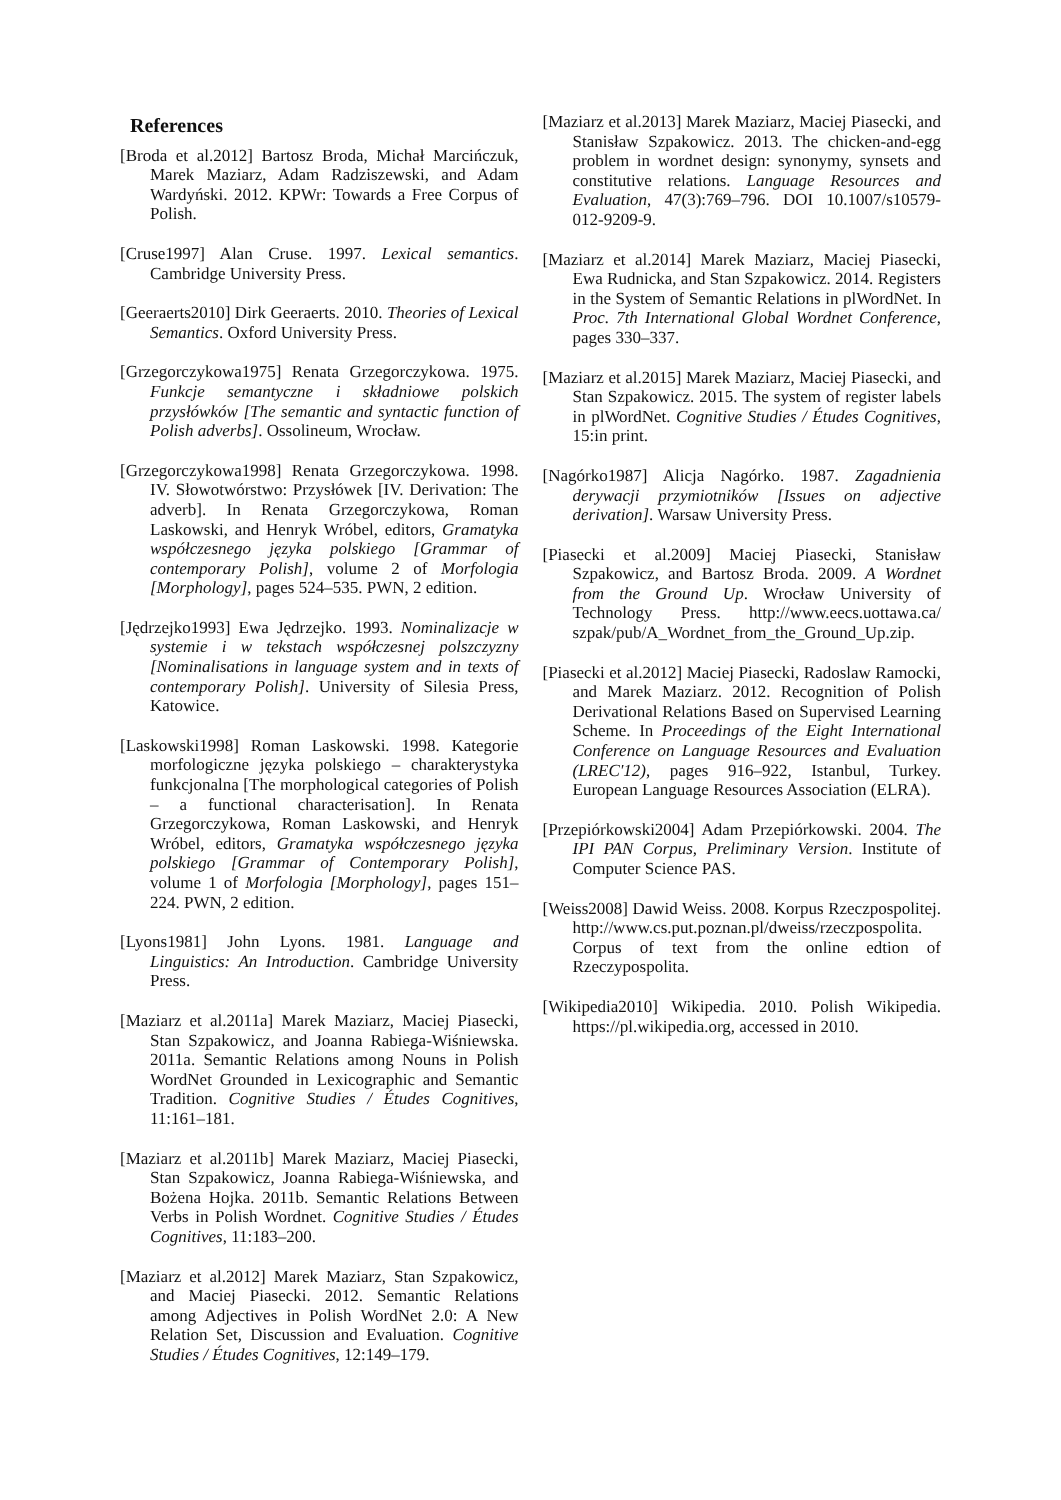References
[Broda et al.2012] Bartosz Broda, Michał Marcińczuk, Marek Maziarz, Adam Radziszewski, and Adam Wardyński. 2012. KPWr: Towards a Free Corpus of Polish.
[Cruse1997] Alan Cruse. 1997. Lexical semantics. Cambridge University Press.
[Geeraerts2010] Dirk Geeraerts. 2010. Theories of Lexical Semantics. Oxford University Press.
[Grzegorczykowa1975] Renata Grzegorczykowa. 1975. Funkcje semantyczne i składniowe polskich przysłówków [The semantic and syntactic function of Polish adverbs]. Ossolineum, Wrocław.
[Grzegorczykowa1998] Renata Grzegorczykowa. 1998. IV. Słowotwórstwo: Przysłówek [IV. Derivation: The adverb]. In Renata Grzegorczykowa, Roman Laskowski, and Henryk Wróbel, editors, Gramatyka współczesnego języka polskiego [Grammar of contemporary Polish], volume 2 of Morfologia [Morphology], pages 524–535. PWN, 2 edition.
[Jędrzejko1993] Ewa Jędrzejko. 1993. Nominalizacje w systemie i w tekstach współczesnej polszczyzny [Nominalisations in language system and in texts of contemporary Polish]. University of Silesia Press, Katowice.
[Laskowski1998] Roman Laskowski. 1998. Kategorie morfologiczne języka polskiego – charakterystyka funkcjonalna [The morphological categories of Polish – a functional characterisation]. In Renata Grzegorczykowa, Roman Laskowski, and Henryk Wróbel, editors, Gramatyka współczesnego języka polskiego [Grammar of Contemporary Polish], volume 1 of Morfologia [Morphology], pages 151–224. PWN, 2 edition.
[Lyons1981] John Lyons. 1981. Language and Linguistics: An Introduction. Cambridge University Press.
[Maziarz et al.2011a] Marek Maziarz, Maciej Piasecki, Stan Szpakowicz, and Joanna Rabiega-Wiśniewska. 2011a. Semantic Relations among Nouns in Polish WordNet Grounded in Lexicographic and Semantic Tradition. Cognitive Studies / Études Cognitives, 11:161–181.
[Maziarz et al.2011b] Marek Maziarz, Maciej Piasecki, Stan Szpakowicz, Joanna Rabiega-Wiśniewska, and Bożena Hojka. 2011b. Semantic Relations Between Verbs in Polish Wordnet. Cognitive Studies / Études Cognitives, 11:183–200.
[Maziarz et al.2012] Marek Maziarz, Stan Szpakowicz, and Maciej Piasecki. 2012. Semantic Relations among Adjectives in Polish WordNet 2.0: A New Relation Set, Discussion and Evaluation. Cognitive Studies / Études Cognitives, 12:149–179.
[Maziarz et al.2013] Marek Maziarz, Maciej Piasecki, and Stanisław Szpakowicz. 2013. The chicken-and-egg problem in wordnet design: synonymy, synsets and constitutive relations. Language Resources and Evaluation, 47(3):769–796. DOI 10.1007/s10579-012-9209-9.
[Maziarz et al.2014] Marek Maziarz, Maciej Piasecki, Ewa Rudnicka, and Stan Szpakowicz. 2014. Registers in the System of Semantic Relations in plWordNet. In Proc. 7th International Global Wordnet Conference, pages 330–337.
[Maziarz et al.2015] Marek Maziarz, Maciej Piasecki, and Stan Szpakowicz. 2015. The system of register labels in plWordNet. Cognitive Studies / Études Cognitives, 15:in print.
[Nagórko1987] Alicja Nagórko. 1987. Zagadnienia derywacji przymiotników [Issues on adjective derivation]. Warsaw University Press.
[Piasecki et al.2009] Maciej Piasecki, Stanisław Szpakowicz, and Bartosz Broda. 2009. A Wordnet from the Ground Up. Wrocław University of Technology Press. http://www.eecs.uottawa.ca/ szpak/pub/A_Wordnet_from_the_Ground_Up.zip.
[Piasecki et al.2012] Maciej Piasecki, Radoslaw Ramocki, and Marek Maziarz. 2012. Recognition of Polish Derivational Relations Based on Supervised Learning Scheme. In Proceedings of the Eight International Conference on Language Resources and Evaluation (LREC'12), pages 916–922, Istanbul, Turkey. European Language Resources Association (ELRA).
[Przepiórkowski2004] Adam Przepiórkowski. 2004. The IPI PAN Corpus, Preliminary Version. Institute of Computer Science PAS.
[Weiss2008] Dawid Weiss. 2008. Korpus Rzeczpospolitej. http://www.cs.put.poznan.pl/dweiss/rzeczpospolita. Corpus of text from the online edtion of Rzeczypospolita.
[Wikipedia2010] Wikipedia. 2010. Polish Wikipedia. https://pl.wikipedia.org, accessed in 2010.